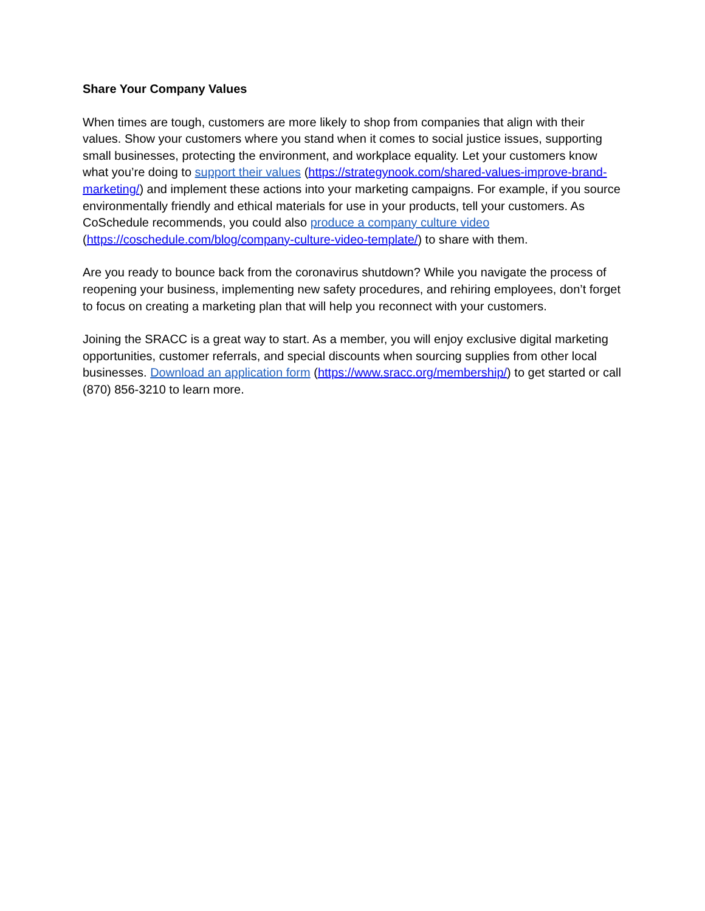Share Your Company Values
When times are tough, customers are more likely to shop from companies that align with their values. Show your customers where you stand when it comes to social justice issues, supporting small businesses, protecting the environment, and workplace equality. Let your customers know what you’re doing to support their values (https://strategynook.com/shared-values-improve-brand-marketing/) and implement these actions into your marketing campaigns. For example, if you source environmentally friendly and ethical materials for use in your products, tell your customers. As CoSchedule recommends, you could also produce a company culture video (https://coschedule.com/blog/company-culture-video-template/) to share with them.
Are you ready to bounce back from the coronavirus shutdown? While you navigate the process of reopening your business, implementing new safety procedures, and rehiring employees, don’t forget to focus on creating a marketing plan that will help you reconnect with your customers.
Joining the SRACC is a great way to start. As a member, you will enjoy exclusive digital marketing opportunities, customer referrals, and special discounts when sourcing supplies from other local businesses. Download an application form (https://www.sracc.org/membership/) to get started or call (870) 856-3210 to learn more.